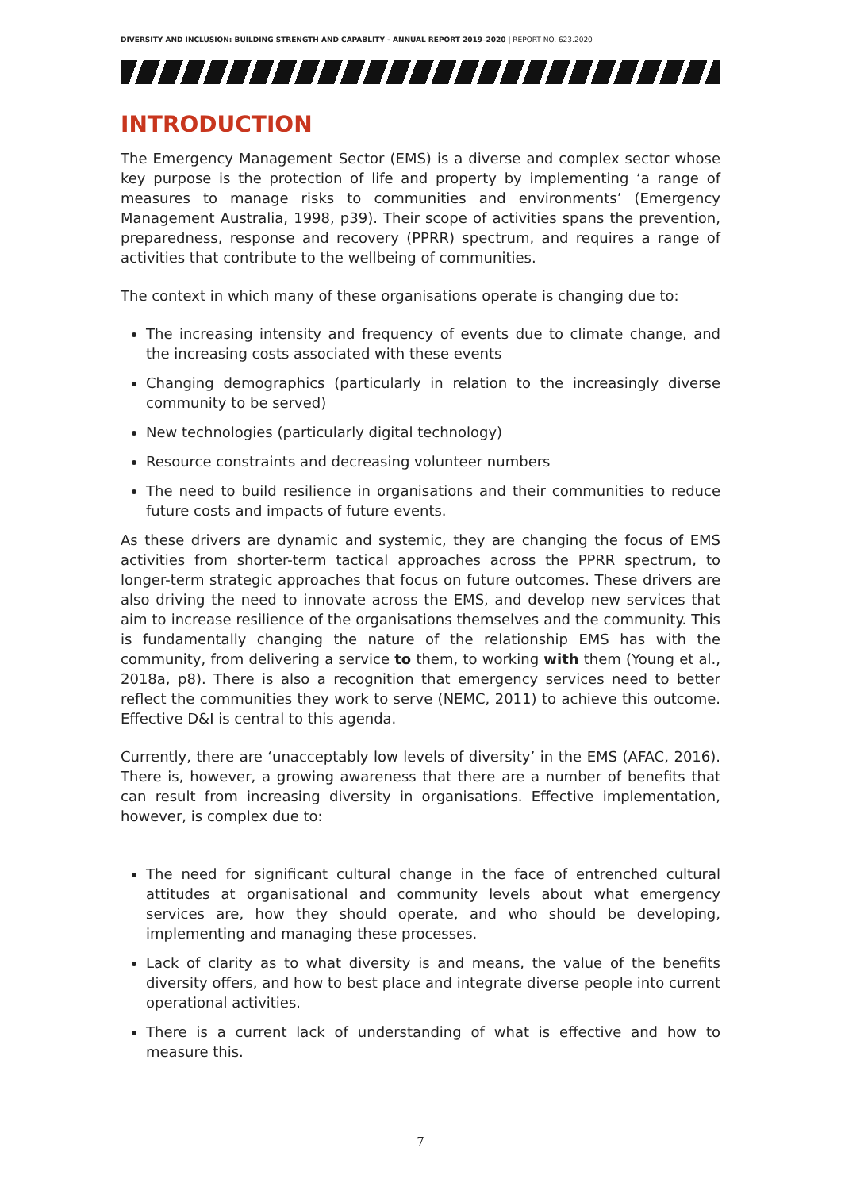DIVERSITY AND INCLUSION: BUILDING STRENGTH AND CAPABLITY - ANNUAL REPORT 2019–2020 | REPORT NO. 623.2020
INTRODUCTION
The Emergency Management Sector (EMS) is a diverse and complex sector whose key purpose is the protection of life and property by implementing ‘a range of measures to manage risks to communities and environments’ (Emergency Management Australia, 1998, p39). Their scope of activities spans the prevention, preparedness, response and recovery (PPRR) spectrum, and requires a range of activities that contribute to the wellbeing of communities.
The context in which many of these organisations operate is changing due to:
The increasing intensity and frequency of events due to climate change, and the increasing costs associated with these events
Changing demographics (particularly in relation to the increasingly diverse community to be served)
New technologies (particularly digital technology)
Resource constraints and decreasing volunteer numbers
The need to build resilience in organisations and their communities to reduce future costs and impacts of future events.
As these drivers are dynamic and systemic, they are changing the focus of EMS activities from shorter-term tactical approaches across the PPRR spectrum, to longer-term strategic approaches that focus on future outcomes. These drivers are also driving the need to innovate across the EMS, and develop new services that aim to increase resilience of the organisations themselves and the community. This is fundamentally changing the nature of the relationship EMS has with the community, from delivering a service to them, to working with them (Young et al., 2018a, p8). There is also a recognition that emergency services need to better reflect the communities they work to serve (NEMC, 2011) to achieve this outcome. Effective D&I is central to this agenda.
Currently, there are ‘unacceptably low levels of diversity’ in the EMS (AFAC, 2016). There is, however, a growing awareness that there are a number of benefits that can result from increasing diversity in organisations. Effective implementation, however, is complex due to:
The need for significant cultural change in the face of entrenched cultural attitudes at organisational and community levels about what emergency services are, how they should operate, and who should be developing, implementing and managing these processes.
Lack of clarity as to what diversity is and means, the value of the benefits diversity offers, and how to best place and integrate diverse people into current operational activities.
There is a current lack of understanding of what is effective and how to measure this.
7